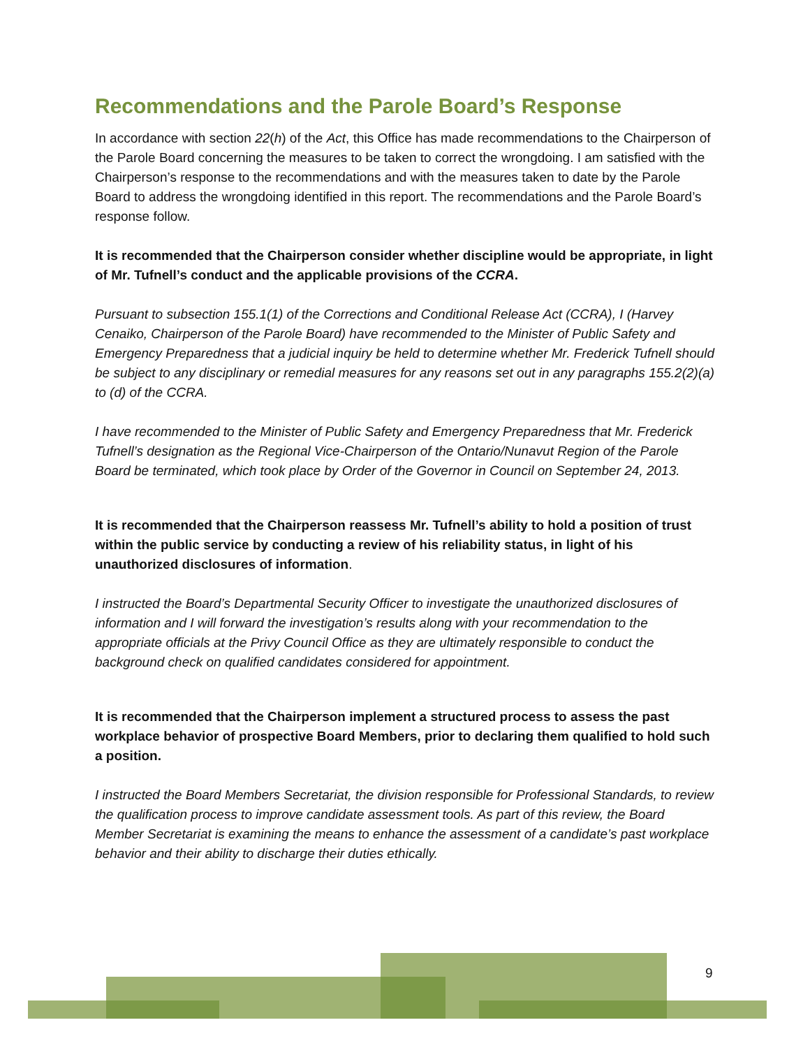Recommendations and the Parole Board’s Response
In accordance with section 22(h) of the Act, this Office has made recommendations to the Chairperson of the Parole Board concerning the measures to be taken to correct the wrongdoing. I am satisfied with the Chairperson’s response to the recommendations and with the measures taken to date by the Parole Board to address the wrongdoing identified in this report. The recommendations and the Parole Board’s response follow.
It is recommended that the Chairperson consider whether discipline would be appropriate, in light of Mr. Tufnell’s conduct and the applicable provisions of the CCRA.
Pursuant to subsection 155.1(1) of the Corrections and Conditional Release Act (CCRA), I (Harvey Cenaiko, Chairperson of the Parole Board) have recommended to the Minister of Public Safety and Emergency Preparedness that a judicial inquiry be held to determine whether Mr. Frederick Tufnell should be subject to any disciplinary or remedial measures for any reasons set out in any paragraphs 155.2(2)(a) to (d) of the CCRA.
I have recommended to the Minister of Public Safety and Emergency Preparedness that Mr. Frederick Tufnell’s designation as the Regional Vice-Chairperson of the Ontario/Nunavut Region of the Parole Board be terminated, which took place by Order of the Governor in Council on September 24, 2013.
It is recommended that the Chairperson reassess Mr. Tufnell’s ability to hold a position of trust within the public service by conducting a review of his reliability status, in light of his unauthorized disclosures of information.
I instructed the Board’s Departmental Security Officer to investigate the unauthorized disclosures of information and I will forward the investigation’s results along with your recommendation to the appropriate officials at the Privy Council Office as they are ultimately responsible to conduct the background check on qualified candidates considered for appointment.
It is recommended that the Chairperson implement a structured process to assess the past workplace behavior of prospective Board Members, prior to declaring them qualified to hold such a position.
I instructed the Board Members Secretariat, the division responsible for Professional Standards, to review the qualification process to improve candidate assessment tools. As part of this review, the Board Member Secretariat is examining the means to enhance the assessment of a candidate’s past workplace behavior and their ability to discharge their duties ethically.
9